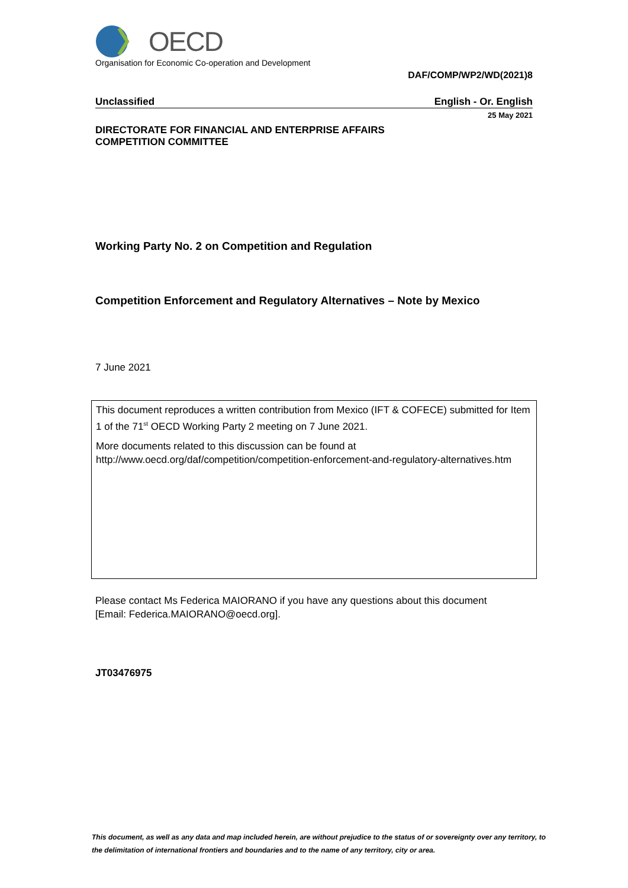OECD
Organisation for Economic Co-operation and Development
DAF/COMP/WP2/WD(2021)8
Unclassified English - Or. English
25 May 2021
DIRECTORATE FOR FINANCIAL AND ENTERPRISE AFFAIRS
COMPETITION COMMITTEE
Working Party No. 2 on Competition and Regulation
Competition Enforcement and Regulatory Alternatives – Note by Mexico
7 June 2021
This document reproduces a written contribution from Mexico (IFT & COFECE) submitted for Item 1 of the 71<sup>st</sup> OECD Working Party 2 meeting on 7 June 2021.
More documents related to this discussion can be found at
http://www.oecd.org/daf/competition/competition-enforcement-and-regulatory-alternatives.htm
Please contact Ms Federica MAIORANO if you have any questions about this document
[Email: Federica.MAIORANO@oecd.org].
JT03476975
This document, as well as any data and map included herein, are without prejudice to the status of or sovereignty over any territory, to the delimitation of international frontiers and boundaries and to the name of any territory, city or area.